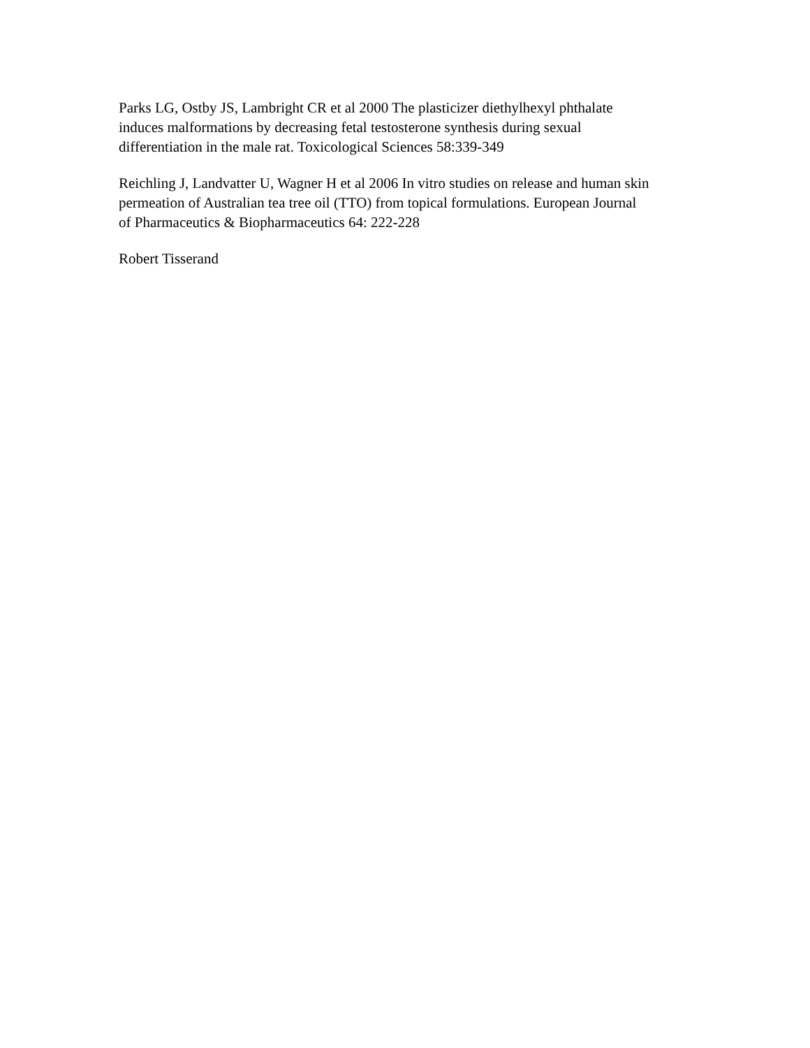Parks LG, Ostby JS, Lambright CR et al 2000 The plasticizer diethylhexyl phthalate
induces malformations by decreasing fetal testosterone synthesis during sexual
differentiation in the male rat. Toxicological Sciences 58:339-349
Reichling J, Landvatter U, Wagner H et al 2006 In vitro studies on release and human skin
permeation of Australian tea tree oil (TTO) from topical formulations. European Journal
of Pharmaceutics & Biopharmaceutics 64: 222-228
Robert Tisserand